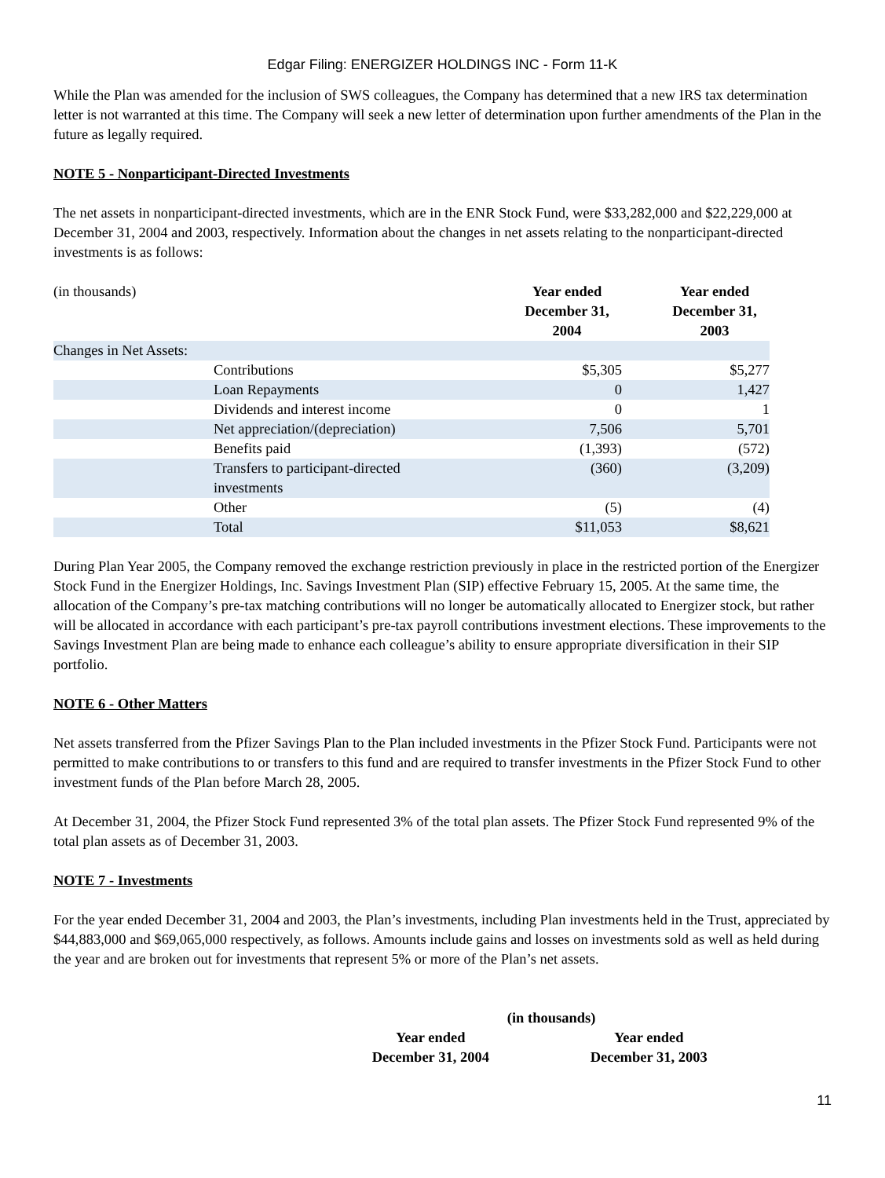Edgar Filing: ENERGIZER HOLDINGS INC - Form 11-K
While the Plan was amended for the inclusion of SWS colleagues, the Company has determined that a new IRS tax determination letter is not warranted at this time. The Company will seek a new letter of determination upon further amendments of the Plan in the future as legally required.
NOTE 5 - Nonparticipant-Directed Investments
The net assets in nonparticipant-directed investments, which are in the ENR Stock Fund, were $33,282,000 and $22,229,000 at December 31, 2004 and 2003, respectively. Information about the changes in net assets relating to the nonparticipant-directed investments is as follows:
| (in thousands) | | Year ended December 31, 2004 | | Year ended December 31, 2003 |
| Changes in Net Assets: | | | | |
| | Contributions | $5,305 | | $5,277 |
| | Loan Repayments | 0 | | 1,427 |
| | Dividends and interest income | 0 | | 1 |
| | Net appreciation/(depreciation) | 7,506 | | 5,701 |
| | Benefits paid | (1,393) | | (572) |
| | Transfers to participant-directed investments | (360) | | (3,209) |
| | Other | (5) | | (4) |
| | Total | $11,053 | | $8,621 |
During Plan Year 2005, the Company removed the exchange restriction previously in place in the restricted portion of the Energizer Stock Fund in the Energizer Holdings, Inc. Savings Investment Plan (SIP) effective February 15, 2005. At the same time, the allocation of the Company’s pre-tax matching contributions will no longer be automatically allocated to Energizer stock, but rather will be allocated in accordance with each participant’s pre-tax payroll contributions investment elections. These improvements to the Savings Investment Plan are being made to enhance each colleague’s ability to ensure appropriate diversification in their SIP portfolio.
NOTE 6 - Other Matters
Net assets transferred from the Pfizer Savings Plan to the Plan included investments in the Pfizer Stock Fund. Participants were not permitted to make contributions to or transfers to this fund and are required to transfer investments in the Pfizer Stock Fund to other investment funds of the Plan before March 28, 2005.
At December 31, 2004, the Pfizer Stock Fund represented 3% of the total plan assets. The Pfizer Stock Fund represented 9% of the total plan assets as of December 31, 2003.
NOTE 7 - Investments
For the year ended December 31, 2004 and 2003, the Plan’s investments, including Plan investments held in the Trust, appreciated by $44,883,000 and $69,065,000 respectively, as follows. Amounts include gains and losses on investments sold as well as held during the year and are broken out for investments that represent 5% or more of the Plan’s net assets.
| | (in thousands) | |
| | Year ended December 31, 2004 | Year ended December 31, 2003 |
11